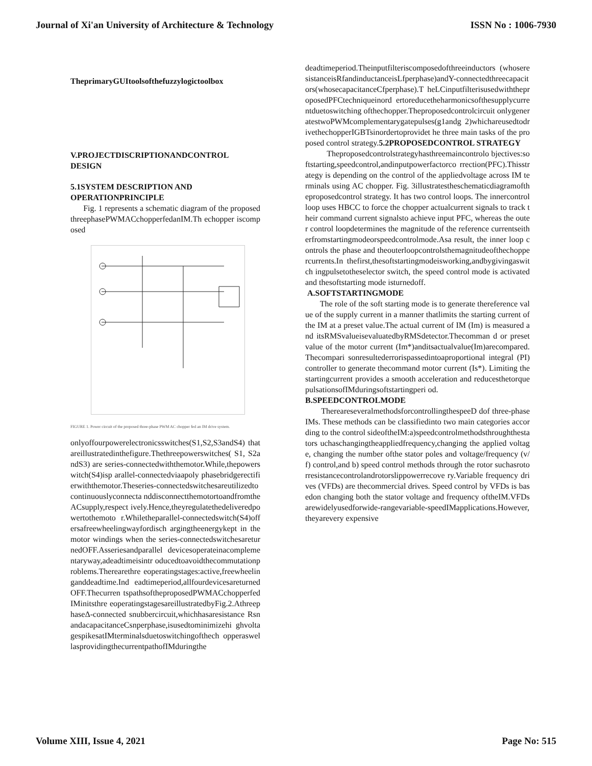Journal of Xi'an University of Architecture & Technology ISSN No : 1006-7930
TheprimaryGUItoolsofthefuzzylogictoolbox
V.PROJECTDISCRIPTIONANDCONTROL DESIGN
5.1SYSTEM DESCRIPTION AND OPERATIONPRINCIPLE
Fig. 1 represents a schematic diagram of the proposedthreephasePWMACchopperfedanIM.Th echopper iscomposed
FIGURE 1. Power circuit of the proposed three-phase PWM AC chopper fed an IM drive system.
onlyoffourpowerelectronicsswitches(S1,S2,S3andS4) thatareillustratedinthefigure.Thethreepowerswitches( S1, S2andS3) are series-connectedwiththemotor.While,thepowerswitch(S4)isp arallel-connectedviaapoly phasebridgerectifierwiththemotor.Theseries-connectedswitchesareutilizedtocontinuouslyconnecta nddisconnectthemotortoandfromtheACsupply,respect ively.Hence,theyregulatethedeliveredpowertothemoto r.Whiletheparallel-connectedswitch(S4)offersafreewheelingwayfordisch argingtheenergykept in the motor windings when the series-connectedswitchesareturnedOFF.Asseriesandparallel devicesoperateinacomplementaryway,adeadtimeisintr oducedtoavoidthecommutationproblems.Therearethre eoperatingstages:active,freewheelinganddeadtime.Ind eadtimeperiod,allfourdevicesareturnedOFF.Thecurren tspathsoftheproposedPWMACchopperfedIMinitsthre eoperatingstagesareillustratedbyFig.2.AthreephaseΔ-connected snubbercircuit,whichhasaresistance RsnandacapacitanceCsnperphase,isusedtominimizehi ghvoltagespikesatIMterminalsduetoswitchingofthech opperaswellasprovidingthecurrentpathofIMduringthe
deadtimeperiod.Theinputfilteriscomposedofthreeinductors (whoseresistanceisRfandinductanceisLfperphase)andY-connectedthreecapacitors(whosecapacitanceCfperphase).T heLCinputfilterisusedwiththeproposedPFCtechniqueinord ertoreducetheharmonicsofthesupplycurrentduetoswitching ofthechopper.Theproposedcontrolcircuit onlygeneratestwoPWMcomplementarygatepulses(g1andg 2)whichareusedtodrivethechopperIGBTsinordertoprovidet he three main tasks of the proposed control strategy.5.2PROPOSEDCONTROL STRATEGY
Theproposedcontrolstrategyhasthreemaincontrolo bjectives:softstarting,speedcontrol,andinputpowerfactorco rrection(PFC).Thisstrategy is depending on the control of the appliedvoltage across IM terminals using AC chopper. Fig. 3illustratestheschematicdiagramoftheproposedcontrol strategy. It has two control loops. The innercontrol loop uses HBCC to force the chopper actualcurrent signals to track their command current signalsto achieve input PFC, whereas the outer control loopdetermines the magnitude of the reference currentseitherfromstartingmodeorspeedcontrolmode.Asa result, the inner loop controls the phase and theouterloopcontrolsthemagnitudeofthechoppercurrents.In thefirst,thesoftstartingmodeisworking,andbygivingaswitch ingpulsetotheselector switch, the speed control mode is activatedand thesoftstarting mode isturnedoff.
A.SOFTSTARTINGMODE
The role of the soft starting mode is to generate thereference value of the supply current in a manner thatlimits the starting current of the IM at a preset value.The actual current of IM (Im) is measured and itsRMSvalueisevaluatedbyRMSdetector.Thecomman d or preset value of the motor current (Im*)anditsactualvalue(Im)arecompared.Thecompari sonresultederrorispassedintoaproportional integral (PI) controller to generate thecommand motor current (Is*). Limiting the startingcurrent provides a smooth acceleration and reducesthetorquepulsationsofIMduringsoftstartingperi od.
B.SPEEDCONTROLMODE
ThereareseveralmethodsforcontrollingthespeeD dof three-phase IMs. These methods can be classifiedinto two main categories according to the control sideoftheIM:a)speedcontrolmethodsthroughthestators uchaschangingtheappliedfrequency,changing the applied voltage, changing the number ofthe stator poles and voltage/frequency (v/f) control,and b) speed control methods through the rotor suchasrotorresistancecontrolandrotorslippowerrecove ry.Variable frequency drives (VFDs) are thecommercial drives. Speed control by VFDs is basedon changing both the stator voltage and frequency oftheIM.VFDsarewidelyusedforwide-rangevariable-speedIMapplications.However,theyarevery expensive
Volume XIII, Issue 4, 2021 Page No: 515